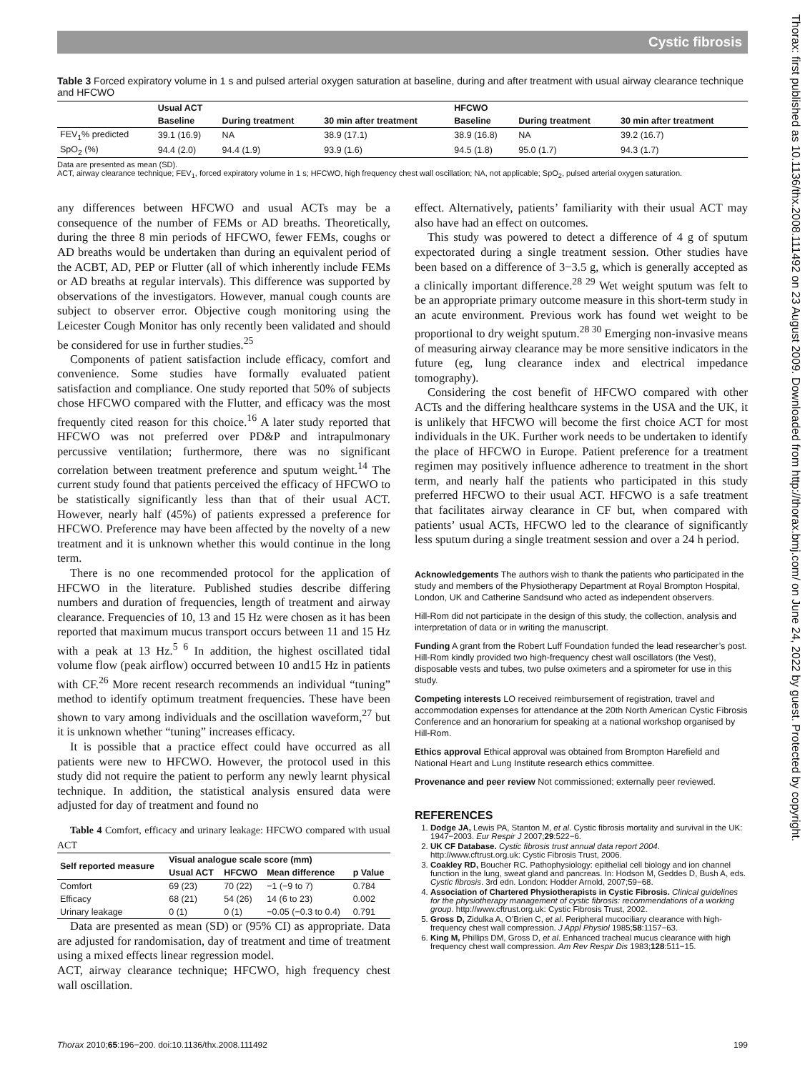Cystic fibrosis
Thorax: first published as 10.1136/thx.2008.111492 on 23 August 2009. Downloaded from http://thorax.bmj.com/ on June 24, 2022 by guest. Protected by copyright.
Table 3 Forced expiratory volume in 1 s and pulsed arterial oxygen saturation at baseline, during and after treatment with usual airway clearance technique and HFCWO
| | Usual ACT | | | HFCWO | | |
| --- | --- | --- | --- | --- | --- | --- |
| | Baseline | During treatment | 30 min after treatment | Baseline | During treatment | 30 min after treatment |
| FEV<sub>1</sub>% predicted | 39.1 (16.9) | NA | 38.9 (17.1) | 38.9 (16.8) | NA | 39.2 (16.7) |
| SpO<sub>2</sub> (%) | 94.4 (2.0) | 94.4 (1.9) | 93.9 (1.6) | 94.5 (1.8) | 95.0 (1.7) | 94.3 (1.7) |
Data are presented as mean (SD).
ACT, airway clearance technique; FEV<sub>1</sub>, forced expiratory volume in 1 s; HFCWO, high frequency chest wall oscillation; NA, not applicable; SpO<sub>2</sub>, pulsed arterial oxygen saturation.
any differences between HFCWO and usual ACTs may be a consequence of the number of FEMs or AD breaths. Theoretically, during the three 8 min periods of HFCWO, fewer FEMs, coughs or AD breaths would be undertaken than during an equivalent period of the ACBT, AD, PEP or Flutter (all of which inherently include FEMs or AD breaths at regular intervals). This difference was supported by observations of the investigators. However, manual cough counts are subject to observer error. Objective cough monitoring using the Leicester Cough Monitor has only recently been validated and should be considered for use in further studies.<sup>25</sup>
Components of patient satisfaction include efficacy, comfort and convenience. Some studies have formally evaluated patient satisfaction and compliance. One study reported that 50% of subjects chose HFCWO compared with the Flutter, and efficacy was the most frequently cited reason for this choice.<sup>16</sup> A later study reported that HFCWO was not preferred over PD&P and intrapulmonary percussive ventilation; furthermore, there was no significant correlation between treatment preference and sputum weight.<sup>14</sup> The current study found that patients perceived the efficacy of HFCWO to be statistically significantly less than that of their usual ACT. However, nearly half (45%) of patients expressed a preference for HFCWO. Preference may have been affected by the novelty of a new treatment and it is unknown whether this would continue in the long term.
There is no one recommended protocol for the application of HFCWO in the literature. Published studies describe differing numbers and duration of frequencies, length of treatment and airway clearance. Frequencies of 10, 13 and 15 Hz were chosen as it has been reported that maximum mucus transport occurs between 11 and 15 Hz with a peak at 13 Hz.<sup>5 6</sup> In addition, the highest oscillated tidal volume flow (peak airflow) occurred between 10 and15 Hz in patients with CF.<sup>26</sup> More recent research recommends an individual “tuning” method to identify optimum treatment frequencies. These have been shown to vary among individuals and the oscillation waveform,<sup>27</sup> but it is unknown whether “tuning” increases efficacy.
It is possible that a practice effect could have occurred as all patients were new to HFCWO. However, the protocol used in this study did not require the patient to perform any newly learnt physical technique. In addition, the statistical analysis ensured data were adjusted for day of treatment and found no
Table 4 Comfort, efficacy and urinary leakage: HFCWO compared with usual ACT
| Self reported measure | Visual analogue scale score (mm) | | | |
| --- | --- | --- | --- | --- |
| | Usual ACT | HFCWO | Mean difference | p Value |
| Comfort | 69 (23) | 70 (22) | −1 (−9 to 7) | 0.784 |
| Efficacy | 68 (21) | 54 (26) | 14 (6 to 23) | 0.002 |
| Urinary leakage | 0 (1) | 0 (1) | −0.05 (−0.3 to 0.4) | 0.791 |
Data are presented as mean (SD) or (95% CI) as appropriate. Data are adjusted for randomisation, day of treatment and time of treatment using a mixed effects linear regression model.
ACT, airway clearance technique; HFCWO, high frequency chest wall oscillation.
effect. Alternatively, patients’ familiarity with their usual ACT may also have had an effect on outcomes.
This study was powered to detect a difference of 4 g of sputum expectorated during a single treatment session. Other studies have been based on a difference of 3−3.5 g, which is generally accepted as a clinically important difference.<sup>28 29</sup> Wet weight sputum was felt to be an appropriate primary outcome measure in this short-term study in an acute environment. Previous work has found wet weight to be proportional to dry weight sputum.<sup>28 30</sup> Emerging non-invasive means of measuring airway clearance may be more sensitive indicators in the future (eg, lung clearance index and electrical impedance tomography).
Considering the cost benefit of HFCWO compared with other ACTs and the differing healthcare systems in the USA and the UK, it is unlikely that HFCWO will become the first choice ACT for most individuals in the UK. Further work needs to be undertaken to identify the place of HFCWO in Europe. Patient preference for a treatment regimen may positively influence adherence to treatment in the short term, and nearly half the patients who participated in this study preferred HFCWO to their usual ACT. HFCWO is a safe treatment that facilitates airway clearance in CF but, when compared with patients’ usual ACTs, HFCWO led to the clearance of significantly less sputum during a single treatment session and over a 24 h period.
Acknowledgements The authors wish to thank the patients who participated in the study and members of the Physiotherapy Department at Royal Brompton Hospital, London, UK and Catherine Sandsund who acted as independent observers.
Hill-Rom did not participate in the design of this study, the collection, analysis and interpretation of data or in writing the manuscript.
Funding A grant from the Robert Luff Foundation funded the lead researcher’s post. Hill-Rom kindly provided two high-frequency chest wall oscillators (the Vest), disposable vests and tubes, two pulse oximeters and a spirometer for use in this study.
Competing interests LO received reimbursement of registration, travel and accommodation expenses for attendance at the 20th North American Cystic Fibrosis Conference and an honorarium for speaking at a national workshop organised by Hill-Rom.
Ethics approval Ethical approval was obtained from Brompton Harefield and National Heart and Lung Institute research ethics committee.
Provenance and peer review Not commissioned; externally peer reviewed.
REFERENCES
1. Dodge JA, Lewis PA, Stanton M, et al. Cystic fibrosis mortality and survival in the UK: 1947−2003. Eur Respir J 2007;29:522−6.
2. UK CF Database. Cystic fibrosis trust annual data report 2004. http://www.cftrust.org.uk: Cystic Fibrosis Trust, 2006.
3. Coakley RD, Boucher RC. Pathophysiology: epithelial cell biology and ion channel function in the lung, sweat gland and pancreas. In: Hodson M, Geddes D, Bush A, eds. Cystic fibrosis. 3rd edn. London: Hodder Arnold, 2007;59−68.
4. Association of Chartered Physiotherapists in Cystic Fibrosis. Clinical guidelines for the physiotherapy management of cystic fibrosis: recommendations of a working group. http://www.cftrust.org.uk: Cystic Fibrosis Trust, 2002.
5. Gross D, Zidulka A, O’Brien C, et al. Peripheral mucociliary clearance with high-frequency chest wall compression. J Appl Physiol 1985;58:1157−63.
6. King M, Phillips DM, Gross D, et al. Enhanced tracheal mucus clearance with high frequency chest wall compression. Am Rev Respir Dis 1983;128:511−15.
Thorax 2010;65:196−200. doi:10.1136/thx.2008.111492 199